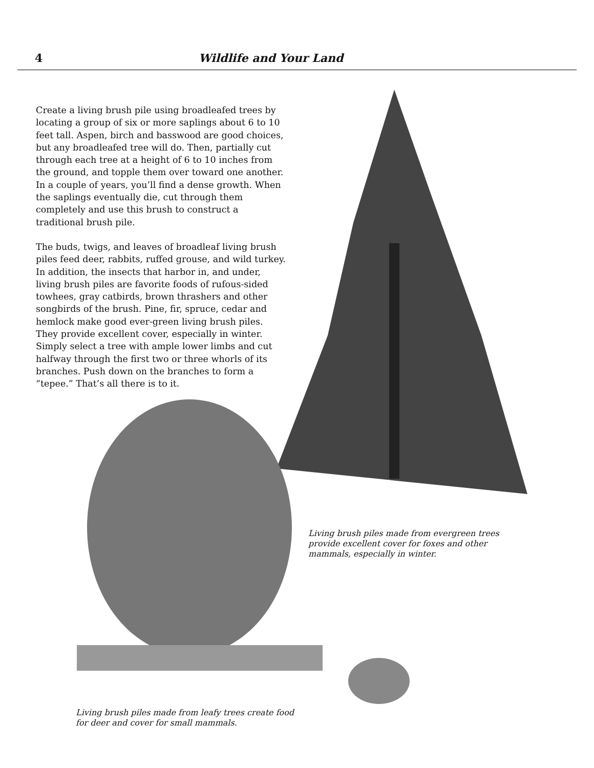4 Wildlife and Your Land
Create a living brush pile using broadleafed trees by locating a group of six or more saplings about 6 to 10 feet tall. Aspen, birch and basswood are good choices, but any broadleafed tree will do. Then, partially cut through each tree at a height of 6 to 10 inches from the ground, and topple them over toward one another. In a couple of years, you’ll find a dense growth. When the saplings eventually die, cut through them completely and use this brush to construct a traditional brush pile.
The buds, twigs, and leaves of broadleaf living brush piles feed deer, rabbits, ruffed grouse, and wild turkey. In addition, the insects that harbor in, and under, living brush piles are favorite foods of rufous-sided towhees, gray catbirds, brown thrashers and other songbirds of the brush. Pine, fir, spruce, cedar and hemlock make good ever-green living brush piles. They provide excellent cover, especially in winter. Simply select a tree with ample lower limbs and cut halfway through the first two or three whorls of its branches. Push down on the branches to form a “tepee.” That’s all there is to it.
Living brush piles made from evergreen trees provide excellent cover for foxes and other mammals, especially in winter.
Living brush piles made from leafy trees create food for deer and cover for small mammals.